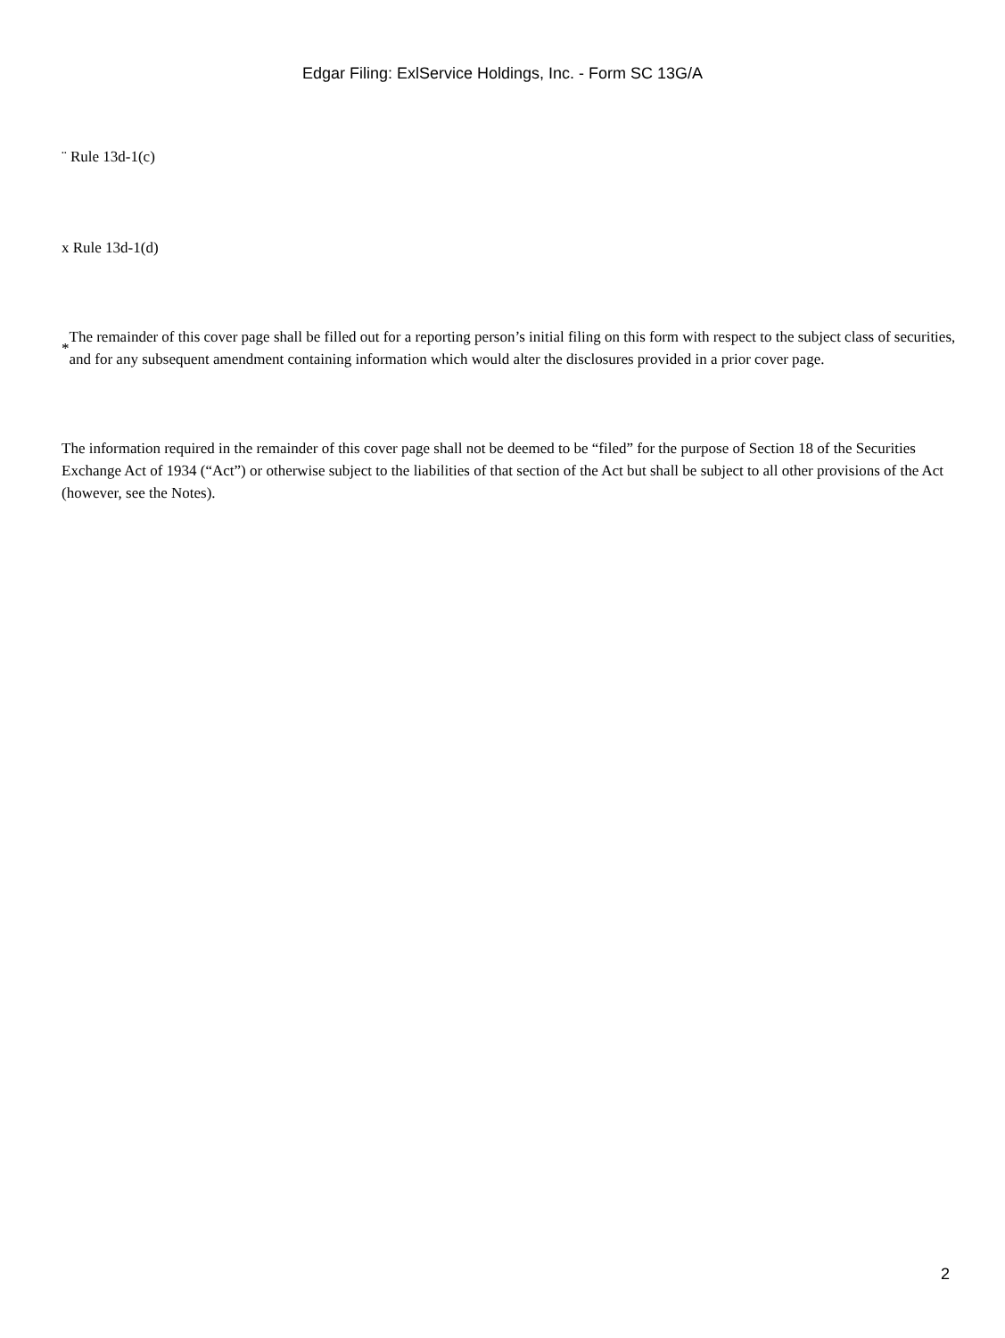Edgar Filing: ExlService Holdings, Inc. - Form SC 13G/A
¨ Rule 13d-1(c)
x Rule 13d-1(d)
* The remainder of this cover page shall be filled out for a reporting person’s initial filing on this form with respect to the subject class of securities, and for any subsequent amendment containing information which would alter the disclosures provided in a prior cover page.
The information required in the remainder of this cover page shall not be deemed to be “filed” for the purpose of Section 18 of the Securities Exchange Act of 1934 (“Act”) or otherwise subject to the liabilities of that section of the Act but shall be subject to all other provisions of the Act (however, see the Notes).
2